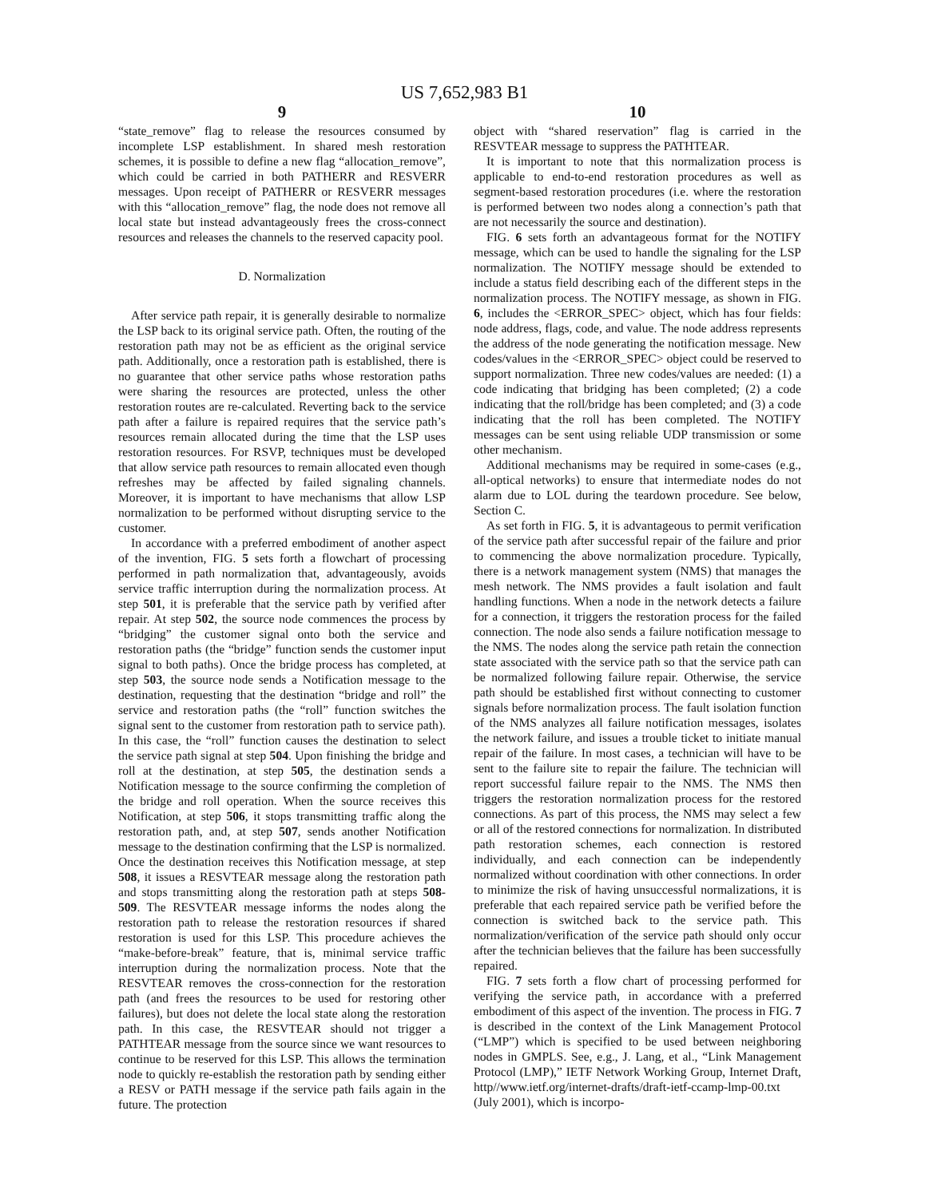US 7,652,983 B1
9
“state_remove” flag to release the resources consumed by incomplete LSP establishment. In shared mesh restoration schemes, it is possible to define a new flag “allocation_remove”, which could be carried in both PATHERR and RESVERR messages. Upon receipt of PATHERR or RESVERR messages with this “allocation_remove” flag, the node does not remove all local state but instead advantageously frees the cross-connect resources and releases the channels to the reserved capacity pool.
D. Normalization
After service path repair, it is generally desirable to normalize the LSP back to its original service path. Often, the routing of the restoration path may not be as efficient as the original service path. Additionally, once a restoration path is established, there is no guarantee that other service paths whose restoration paths were sharing the resources are protected, unless the other restoration routes are re-calculated. Reverting back to the service path after a failure is repaired requires that the service path’s resources remain allocated during the time that the LSP uses restoration resources. For RSVP, techniques must be developed that allow service path resources to remain allocated even though refreshes may be affected by failed signaling channels. Moreover, it is important to have mechanisms that allow LSP normalization to be performed without disrupting service to the customer.
In accordance with a preferred embodiment of another aspect of the invention, FIG. 5 sets forth a flowchart of processing performed in path normalization that, advantageously, avoids service traffic interruption during the normalization process. At step 501, it is preferable that the service path by verified after repair. At step 502, the source node commences the process by “bridging” the customer signal onto both the service and restoration paths (the “bridge” function sends the customer input signal to both paths). Once the bridge process has completed, at step 503, the source node sends a Notification message to the destination, requesting that the destination “bridge and roll” the service and restoration paths (the “roll” function switches the signal sent to the customer from restoration path to service path). In this case, the “roll” function causes the destination to select the service path signal at step 504. Upon finishing the bridge and roll at the destination, at step 505, the destination sends a Notification message to the source confirming the completion of the bridge and roll operation. When the source receives this Notification, at step 506, it stops transmitting traffic along the restoration path, and, at step 507, sends another Notification message to the destination confirming that the LSP is normalized. Once the destination receives this Notification message, at step 508, it issues a RESVTEAR message along the restoration path and stops transmitting along the restoration path at steps 508-509. The RESVTEAR message informs the nodes along the restoration path to release the restoration resources if shared restoration is used for this LSP. This procedure achieves the “make-before-break” feature, that is, minimal service traffic interruption during the normalization process. Note that the RESVTEAR removes the cross-connection for the restoration path (and frees the resources to be used for restoring other failures), but does not delete the local state along the restoration path. In this case, the RESVTEAR should not trigger a PATHTEAR message from the source since we want resources to continue to be reserved for this LSP. This allows the termination node to quickly re-establish the restoration path by sending either a RESV or PATH message if the service path fails again in the future. The protection
10
object with “shared reservation” flag is carried in the RESVTEAR message to suppress the PATHTEAR.
It is important to note that this normalization process is applicable to end-to-end restoration procedures as well as segment-based restoration procedures (i.e. where the restoration is performed between two nodes along a connection’s path that are not necessarily the source and destination).
FIG. 6 sets forth an advantageous format for the NOTIFY message, which can be used to handle the signaling for the LSP normalization. The NOTIFY message should be extended to include a status field describing each of the different steps in the normalization process. The NOTIFY message, as shown in FIG. 6, includes the <ERROR_SPEC> object, which has four fields: node address, flags, code, and value. The node address represents the address of the node generating the notification message. New codes/values in the <ERROR_SPEC> object could be reserved to support normalization. Three new codes/values are needed: (1) a code indicating that bridging has been completed; (2) a code indicating that the roll/bridge has been completed; and (3) a code indicating that the roll has been completed. The NOTIFY messages can be sent using reliable UDP transmission or some other mechanism.
Additional mechanisms may be required in some-cases (e.g., all-optical networks) to ensure that intermediate nodes do not alarm due to LOL during the teardown procedure. See below, Section C.
As set forth in FIG. 5, it is advantageous to permit verification of the service path after successful repair of the failure and prior to commencing the above normalization procedure. Typically, there is a network management system (NMS) that manages the mesh network. The NMS provides a fault isolation and fault handling functions. When a node in the network detects a failure for a connection, it triggers the restoration process for the failed connection. The node also sends a failure notification message to the NMS. The nodes along the service path retain the connection state associated with the service path so that the service path can be normalized following failure repair. Otherwise, the service path should be established first without connecting to customer signals before normalization process. The fault isolation function of the NMS analyzes all failure notification messages, isolates the network failure, and issues a trouble ticket to initiate manual repair of the failure. In most cases, a technician will have to be sent to the failure site to repair the failure. The technician will report successful failure repair to the NMS. The NMS then triggers the restoration normalization process for the restored connections. As part of this process, the NMS may select a few or all of the restored connections for normalization. In distributed path restoration schemes, each connection is restored individually, and each connection can be independently normalized without coordination with other connections. In order to minimize the risk of having unsuccessful normalizations, it is preferable that each repaired service path be verified before the connection is switched back to the service path. This normalization/verification of the service path should only occur after the technician believes that the failure has been successfully repaired.
FIG. 7 sets forth a flow chart of processing performed for verifying the service path, in accordance with a preferred embodiment of this aspect of the invention. The process in FIG. 7 is described in the context of the Link Management Protocol (“LMP”) which is specified to be used between neighboring nodes in GMPLS. See, e.g., J. Lang, et al., “Link Management Protocol (LMP),” IETF Network Working Group, Internet Draft, http//www.ietf.org/internet-drafts/draft-ietf-ccamp-lmp-00.txt (July 2001), which is incorpo-